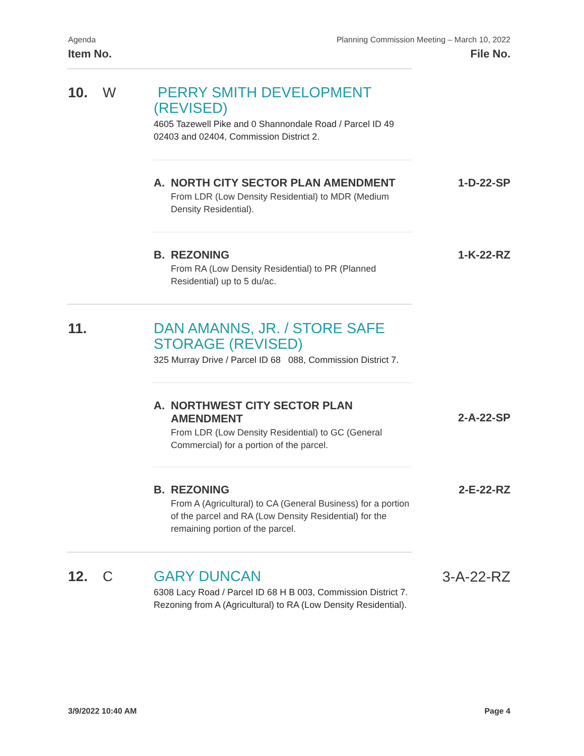Agenda
Item No.
Planning Commission Meeting – March 10, 2022
File No.
10. W
PERRY SMITH DEVELOPMENT (REVISED)
4605 Tazewell Pike and 0 Shannondale Road / Parcel ID 49 02403 and 02404, Commission District 2.
A. NORTH CITY SECTOR PLAN AMENDMENT
From LDR (Low Density Residential) to MDR (Medium Density Residential).
1-D-22-SP
B. REZONING
From RA (Low Density Residential) to PR (Planned Residential) up to 5 du/ac.
1-K-22-RZ
11.
DAN AMANNS, JR. / STORE SAFE STORAGE (REVISED)
325 Murray Drive / Parcel ID 68 088, Commission District 7.
A. NORTHWEST CITY SECTOR PLAN AMENDMENT
From LDR (Low Density Residential) to GC (General Commercial) for a portion of the parcel.
2-A-22-SP
B. REZONING
From A (Agricultural) to CA (General Business) for a portion of the parcel and RA (Low Density Residential) for the remaining portion of the parcel.
2-E-22-RZ
12. C
GARY DUNCAN
6308 Lacy Road / Parcel ID 68 H B 003, Commission District 7. Rezoning from A (Agricultural) to RA (Low Density Residential).
3-A-22-RZ
3/9/2022 10:40 AM Page 4